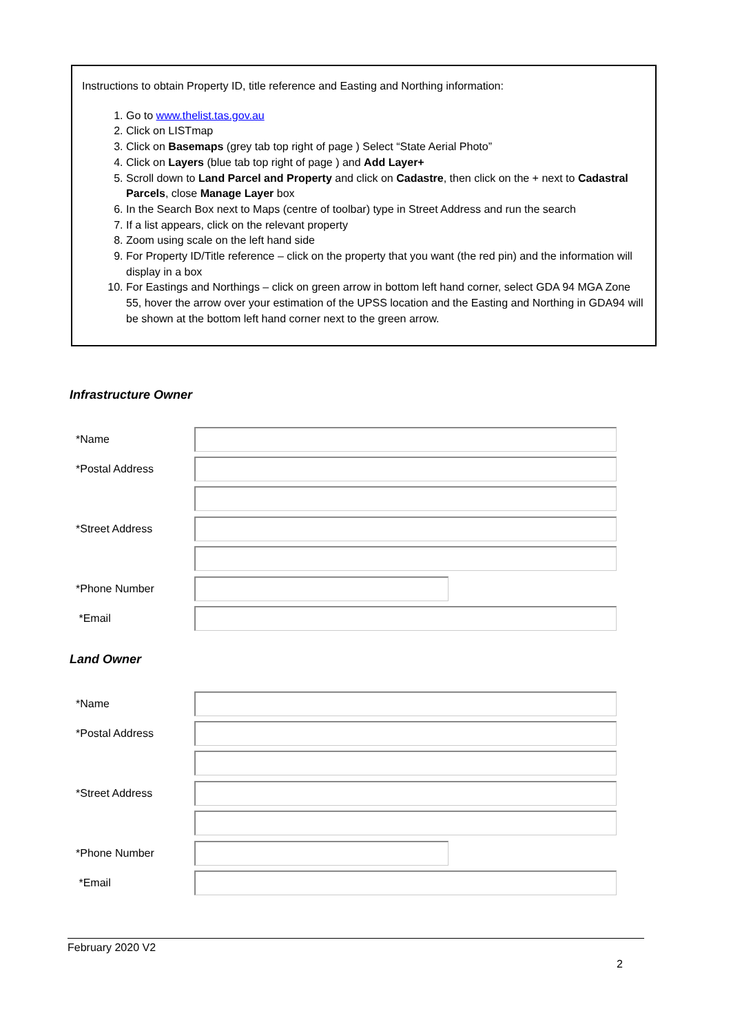Instructions to obtain Property ID, title reference and Easting and Northing information:
1. Go to www.thelist.tas.gov.au
2. Click on LISTmap
3. Click on Basemaps (grey tab top right of page ) Select “State Aerial Photo”
4. Click on Layers (blue tab top right of page ) and Add Layer+
5. Scroll down to Land Parcel and Property and click on Cadastre, then click on the + next to Cadastral Parcels, close Manage Layer box
6. In the Search Box next to Maps (centre of toolbar) type in Street Address and run the search
7. If a list appears, click on the relevant property
8. Zoom using scale on the left hand side
9. For Property ID/Title reference – click on the property that you want (the red pin) and the information will display in a box
10. For Eastings and Northings – click on green arrow in bottom left hand corner, select GDA 94 MGA Zone 55, hover the arrow over your estimation of the UPSS location and the Easting and Northing in GDA94 will be shown at the bottom left hand corner next to the green arrow.
Infrastructure Owner
*Name
*Postal Address
*Street Address
*Phone Number
*Email
Land Owner
*Name
*Postal Address
*Street Address
*Phone Number
*Email
February 2020 V2
2